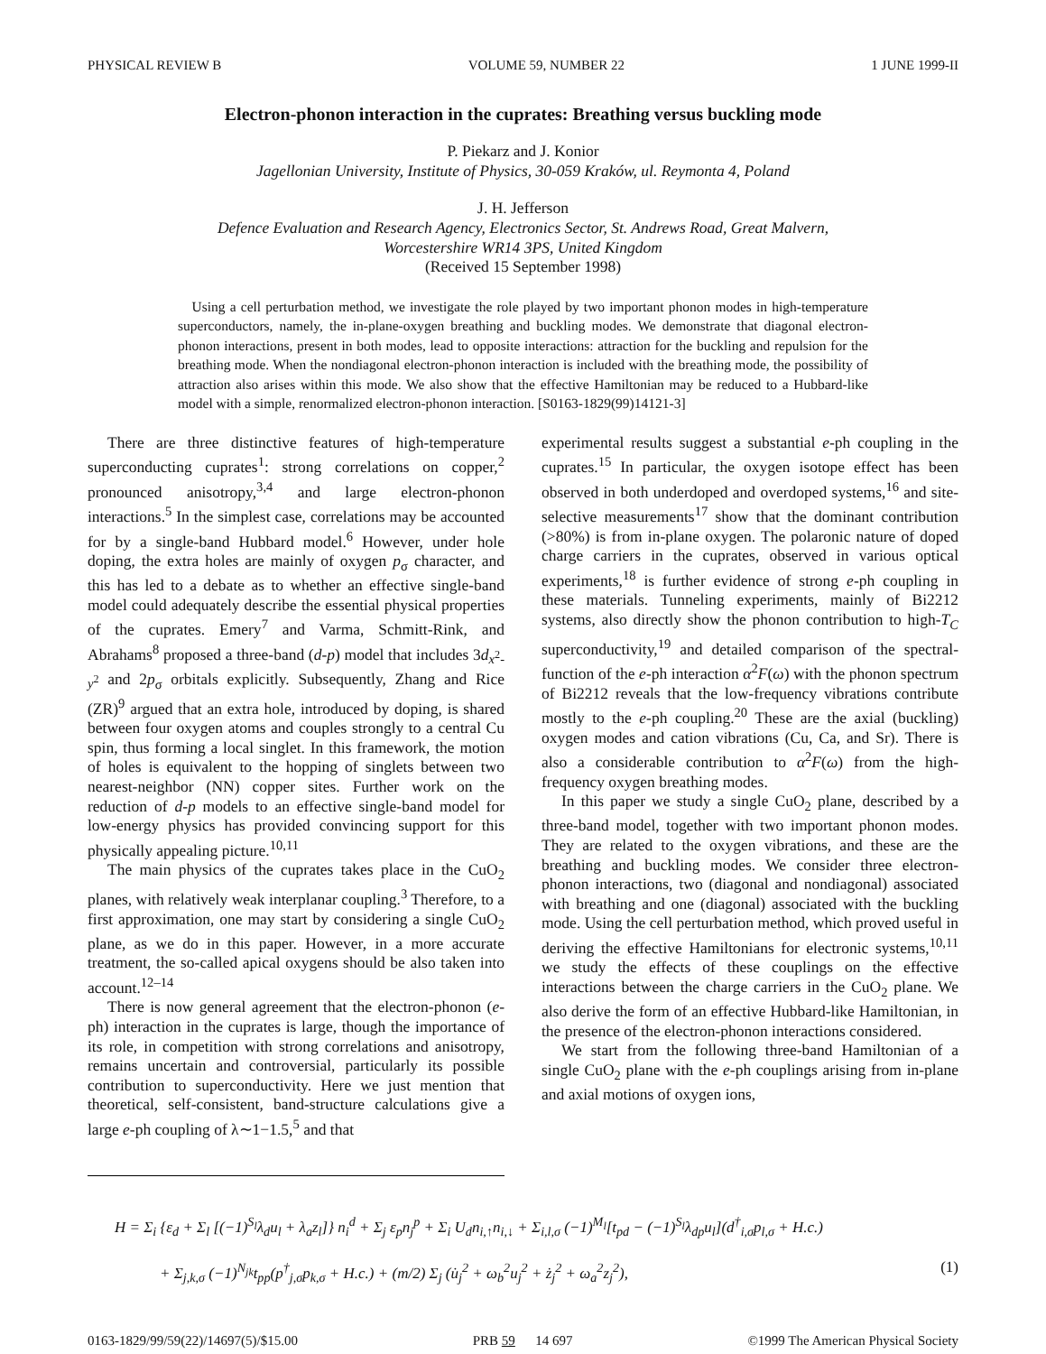PHYSICAL REVIEW B VOLUME 59, NUMBER 22 1 JUNE 1999-II
Electron-phonon interaction in the cuprates: Breathing versus buckling mode
P. Piekarz and J. Konior
Jagellonian University, Institute of Physics, 30-059 Kraków, ul. Reymonta 4, Poland
J. H. Jefferson
Defence Evaluation and Research Agency, Electronics Sector, St. Andrews Road, Great Malvern,
Worcestershire WR14 3PS, United Kingdom
(Received 15 September 1998)
Using a cell perturbation method, we investigate the role played by two important phonon modes in high-temperature superconductors, namely, the in-plane-oxygen breathing and buckling modes. We demonstrate that diagonal electron-phonon interactions, present in both modes, lead to opposite interactions: attraction for the buckling and repulsion for the breathing mode. When the nondiagonal electron-phonon interaction is included with the breathing mode, the possibility of attraction also arises within this mode. We also show that the effective Hamiltonian may be reduced to a Hubbard-like model with a simple, renormalized electron-phonon interaction. [S0163-1829(99)14121-3]
There are three distinctive features of high-temperature superconducting cuprates<sup>1</sup>: strong correlations on copper,<sup>2</sup> pronounced anisotropy,<sup>3,4</sup> and large electron-phonon interactions.<sup>5</sup> In the simplest case, correlations may be accounted for by a single-band Hubbard model.<sup>6</sup> However, under hole doping, the extra holes are mainly of oxygen p<sub>σ</sub> character, and this has led to a debate as to whether an effective single-band model could adequately describe the essential physical properties of the cuprates. Emery<sup>7</sup> and Varma, Schmitt-Rink, and Abrahams<sup>8</sup> proposed a three-band (d-p) model that includes 3d<sub>x<sup>2</sup>-y<sup>2</sup></sub> and 2p<sub>σ</sub> orbitals explicitly. Subsequently, Zhang and Rice (ZR)<sup>9</sup> argued that an extra hole, introduced by doping, is shared between four oxygen atoms and couples strongly to a central Cu spin, thus forming a local singlet. In this framework, the motion of holes is equivalent to the hopping of singlets between two nearest-neighbor (NN) copper sites. Further work on the reduction of d-p models to an effective single-band model for low-energy physics has provided convincing support for this physically appealing picture.<sup>10,11</sup>
The main physics of the cuprates takes place in the CuO<sub>2</sub> planes, with relatively weak interplanar coupling.<sup>3</sup> Therefore, to a first approximation, one may start by considering a single CuO<sub>2</sub> plane, as we do in this paper. However, in a more accurate treatment, the so-called apical oxygens should be also taken into account.<sup>12–14</sup>
There is now general agreement that the electron-phonon (e-ph) interaction in the cuprates is large, though the importance of its role, in competition with strong correlations and anisotropy, remains uncertain and controversial, particularly its possible contribution to superconductivity. Here we just mention that theoretical, self-consistent, band-structure calculations give a large e-ph coupling of λ∼1−1.5,<sup>5</sup> and that
experimental results suggest a substantial e-ph coupling in the cuprates.<sup>15</sup> In particular, the oxygen isotope effect has been observed in both underdoped and overdoped systems,<sup>16</sup> and site-selective measurements<sup>17</sup> show that the dominant contribution (>80%) is from in-plane oxygen. The polaronic nature of doped charge carriers in the cuprates, observed in various optical experiments,<sup>18</sup> is further evidence of strong e-ph coupling in these materials. Tunneling experiments, mainly of Bi2212 systems, also directly show the phonon contribution to high-T<sub>C</sub> superconductivity,<sup>19</sup> and detailed comparison of the spectral-function of the e-ph interaction α<sup>2</sup>F(ω) with the phonon spectrum of Bi2212 reveals that the low-frequency vibrations contribute mostly to the e-ph coupling.<sup>20</sup> These are the axial (buckling) oxygen modes and cation vibrations (Cu, Ca, and Sr). There is also a considerable contribution to α<sup>2</sup>F(ω) from the high-frequency oxygen breathing modes.
In this paper we study a single CuO<sub>2</sub> plane, described by a three-band model, together with two important phonon modes. They are related to the oxygen vibrations, and these are the breathing and buckling modes. We consider three electron-phonon interactions, two (diagonal and nondiagonal) associated with breathing and one (diagonal) associated with the buckling mode. Using the cell perturbation method, which proved useful in deriving the effective Hamiltonians for electronic systems,<sup>10,11</sup> we study the effects of these couplings on the effective interactions between the charge carriers in the CuO<sub>2</sub> plane. We also derive the form of an effective Hubbard-like Hamiltonian, in the presence of the electron-phonon interactions considered.
We start from the following three-band Hamiltonian of a single CuO<sub>2</sub> plane with the e-ph couplings arising from in-plane and axial motions of oxygen ions,
H = Σ<sub>i</sub> {ε<sub>d</sub> + Σ<sub>l</sub> [(−1)<sup>S<sub>l</sub></sup>λ<sub>d</sub>u<sub>l</sub> + λ<sub>a</sub>z<sub>l</sub>]} n<sub>i</sub><sup>d</sup> + Σ<sub>j</sub> ε<sub>p</sub>n<sub>j</sub><sup>p</sup> + Σ<sub>i</sub> U<sub>d</sub>n<sub>i,↑</sub>n<sub>i,↓</sub> + Σ<sub>i,l,σ</sub> (−1)<sup>M<sub>l</sub></sup>[t<sub>pd</sub> − (−1)<sup>S<sub>l</sub></sup>λ<sub>dp</sub>u<sub>l</sub>](d<sup>†</sup><sub>i,σ</sub>p<sub>l,σ</sub> + H.c.)
+ Σ<sub>j,k,σ</sub> (−1)<sup>N<sub>jk</sub></sup>t<sub>pp</sub>(p<sup>†</sup><sub>j,σ</sub>p<sub>k,σ</sub> + H.c.) + (m/2) Σ<sub>j</sub> (u̇<sub>j</sub><sup>2</sup> + ω<sub>b</sub><sup>2</sup>u<sub>j</sub><sup>2</sup> + ż<sub>j</sub><sup>2</sup> + ω<sub>a</sub><sup>2</sup>z<sub>j</sub><sup>2</sup>), (1)
0163-1829/99/59(22)/14697(5)/$15.00 PRB 59 14 697 ©1999 The American Physical Society